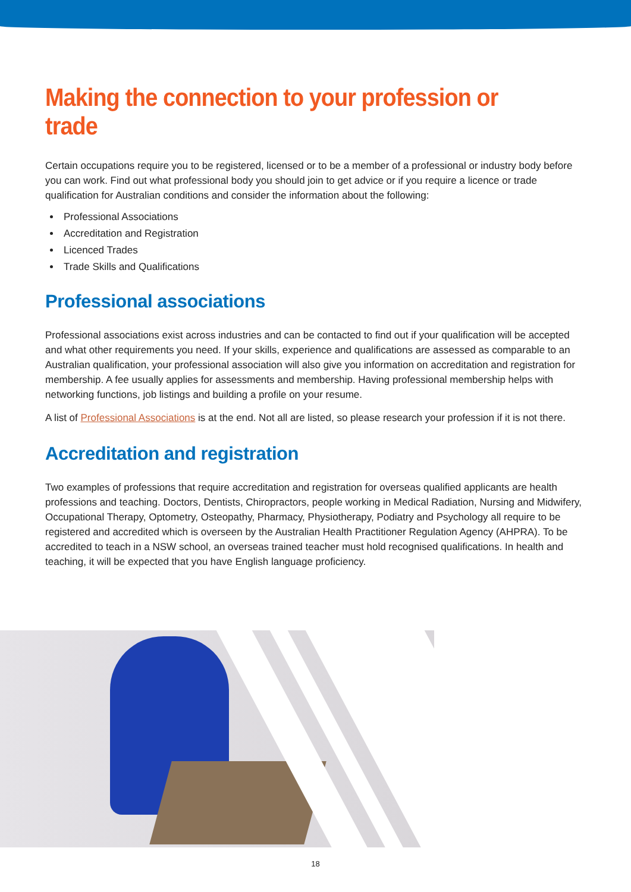Making the connection to your profession or trade
Certain occupations require you to be registered, licensed or to be a member of a professional or industry body before you can work. Find out what professional body you should join to get advice or if you require a licence or trade qualification for Australian conditions and consider the information about the following:
Professional Associations
Accreditation and Registration
Licenced Trades
Trade Skills and Qualifications
Professional associations
Professional associations exist across industries and can be contacted to find out if your qualification will be accepted and what other requirements you need. If your skills, experience and qualifications are assessed as comparable to an Australian qualification, your professional association will also give you information on accreditation and registration for membership. A fee usually applies for assessments and membership. Having professional membership helps with networking functions, job listings and building a profile on your resume.
A list of Professional Associations is at the end. Not all are listed, so please research your profession if it is not there.
Accreditation and registration
Two examples of professions that require accreditation and registration for overseas qualified applicants are health professions and teaching. Doctors, Dentists, Chiropractors, people working in Medical Radiation, Nursing and Midwifery, Occupational Therapy, Optometry, Osteopathy, Pharmacy, Physiotherapy, Podiatry and Psychology all require to be registered and accredited which is overseen by the Australian Health Practitioner Regulation Agency (AHPRA). To be accredited to teach in a NSW school, an overseas trained teacher must hold recognised qualifications. In health and teaching, it will be expected that you have English language proficiency.
18